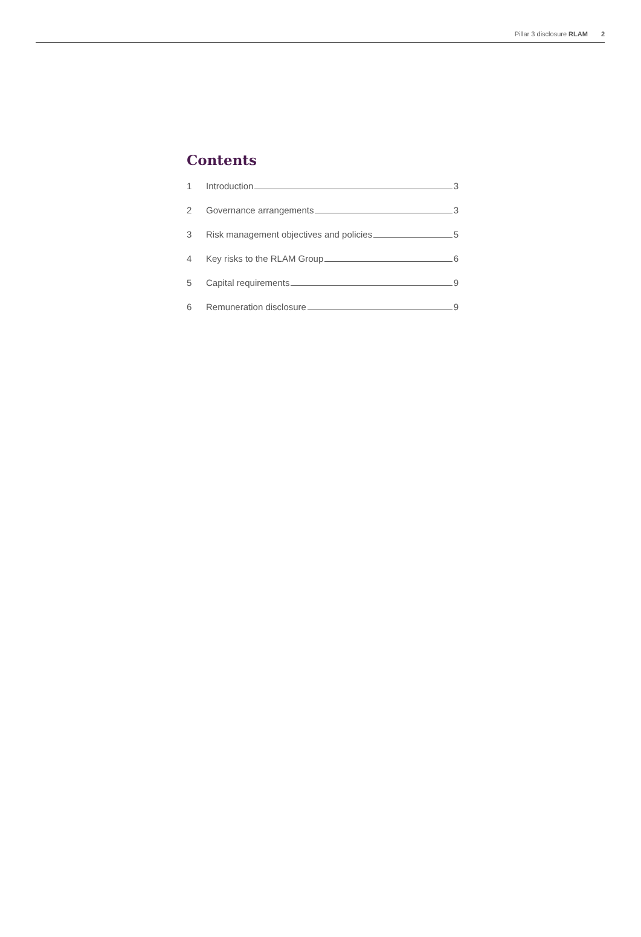Pillar 3 disclosure RLAM 2
Contents
1 Introduction 3
2 Governance arrangements 3
3 Risk management objectives and policies 5
4 Key risks to the RLAM Group 6
5 Capital requirements 9
6 Remuneration disclosure 9